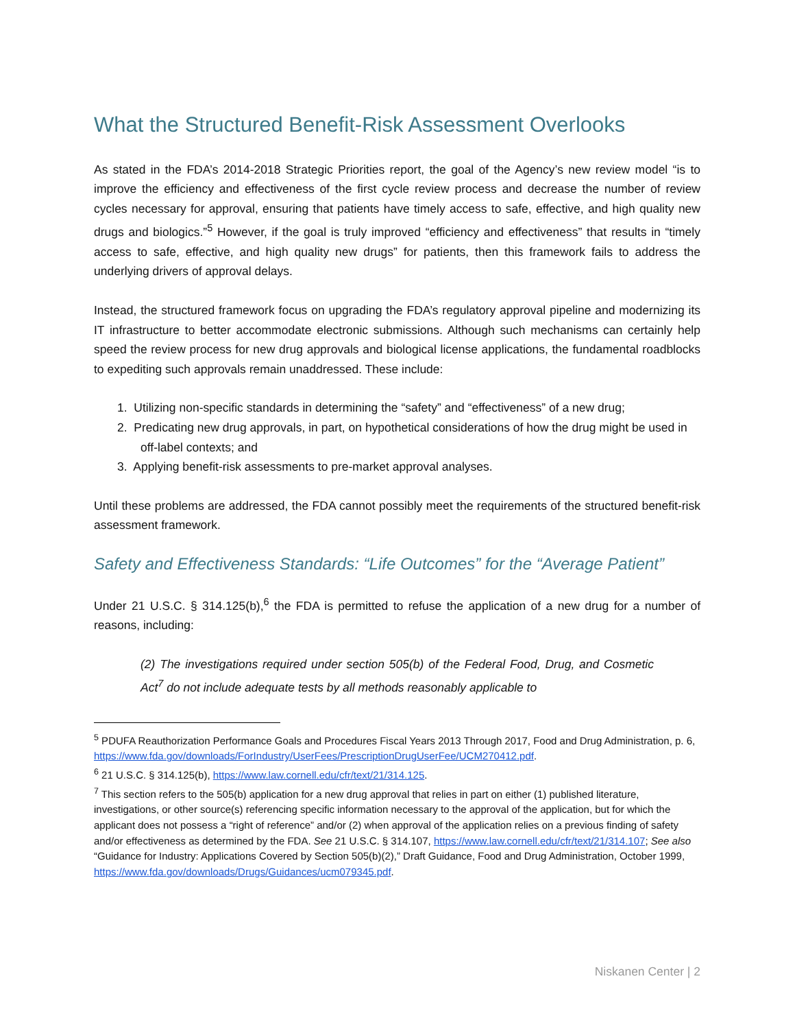What the Structured Benefit-Risk Assessment Overlooks
As stated in the FDA’s 2014-2018 Strategic Priorities report, the goal of the Agency’s new review model “is to improve the efficiency and effectiveness of the first cycle review process and decrease the number of review cycles necessary for approval, ensuring that patients have timely access to safe, effective, and high quality new drugs and biologics.”<sup>5</sup> However, if the goal is truly improved “efficiency and effectiveness” that results in “timely access to safe, effective, and high quality new drugs” for patients, then this framework fails to address the underlying drivers of approval delays.
Instead, the structured framework focus on upgrading the FDA’s regulatory approval pipeline and modernizing its IT infrastructure to better accommodate electronic submissions. Although such mechanisms can certainly help speed the review process for new drug approvals and biological license applications, the fundamental roadblocks to expediting such approvals remain unaddressed. These include:
1. Utilizing non-specific standards in determining the “safety” and “effectiveness” of a new drug;
2. Predicating new drug approvals, in part, on hypothetical considerations of how the drug might be used in off-label contexts; and
3. Applying benefit-risk assessments to pre-market approval analyses.
Until these problems are addressed, the FDA cannot possibly meet the requirements of the structured benefit-risk assessment framework.
Safety and Effectiveness Standards: “Life Outcomes” for the “Average Patient”
Under 21 U.S.C. § 314.125(b),<sup>6</sup> the FDA is permitted to refuse the application of a new drug for a number of reasons, including:
(2) The investigations required under section 505(b) of the Federal Food, Drug, and Cosmetic Act<sup>7</sup> do not include adequate tests by all methods reasonably applicable to
<sup>5</sup> PDUFA Reauthorization Performance Goals and Procedures Fiscal Years 2013 Through 2017, Food and Drug Administration, p. 6, https://www.fda.gov/downloads/ForIndustry/UserFees/PrescriptionDrugUserFee/UCM270412.pdf.
<sup>6</sup> 21 U.S.C. § 314.125(b), https://www.law.cornell.edu/cfr/text/21/314.125.
<sup>7</sup> This section refers to the 505(b) application for a new drug approval that relies in part on either (1) published literature, investigations, or other source(s) referencing specific information necessary to the approval of the application, but for which the applicant does not possess a “right of reference” and/or (2) when approval of the application relies on a previous finding of safety and/or effectiveness as determined by the FDA. See 21 U.S.C. § 314.107, https://www.law.cornell.edu/cfr/text/21/314.107; See also “Guidance for Industry: Applications Covered by Section 505(b)(2),” Draft Guidance, Food and Drug Administration, October 1999, https://www.fda.gov/downloads/Drugs/Guidances/ucm079345.pdf.
Niskanen Center | 2